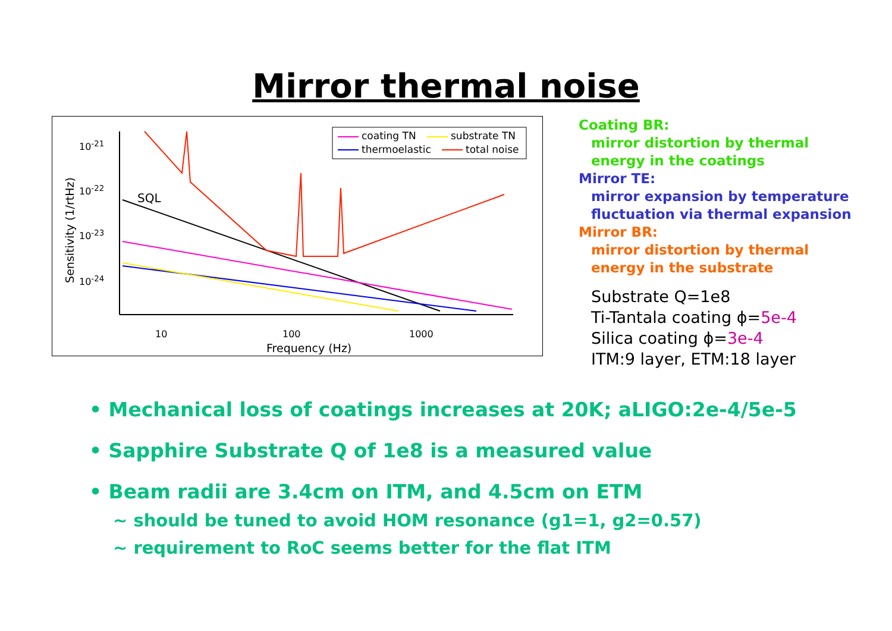Mirror thermal noise
coating TN substrate TN
thermoelastic total noise
SQL
10<sup>-21</sup>
10<sup>-22</sup>
10<sup>-23</sup>
10<sup>-24</sup>
Sensitivity (1/rtHz)
10 100 1000
Frequency (Hz)
Coating BR:
mirror distortion by thermal
energy in the coatings
Mirror TE:
mirror expansion by temperature
fluctuation via thermal expansion
Mirror BR:
mirror distortion by thermal
energy in the substrate
Substrate Q=1e8
Ti-Tantala coating ϕ=5e-4
Silica coating ϕ=3e-4
ITM:9 layer, ETM:18 layer
• Mechanical loss of coatings increases at 20K; aLIGO:2e-4/5e-5
• Sapphire Substrate Q of 1e8 is a measured value
• Beam radii are 3.4cm on ITM, and 4.5cm on ETM
~ should be tuned to avoid HOM resonance (g1=1, g2=0.57)
~ requirement to RoC seems better for the flat ITM